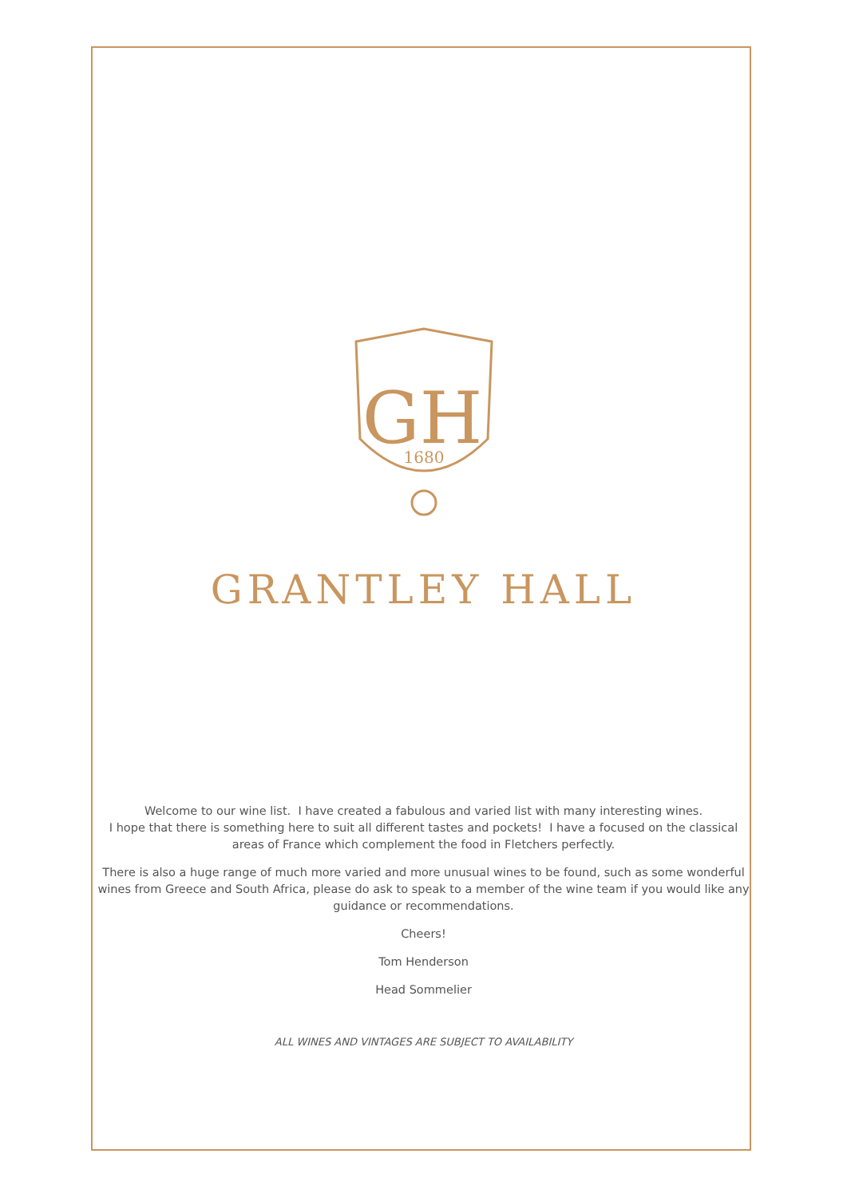GH
1680
GRANTLEY HALL
Welcome to our wine list. I have created a fabulous and varied list with many interesting wines.
I hope that there is something here to suit all different tastes and pockets! I have a focused on the classical
areas of France which complement the food in Fletchers perfectly.
There is also a huge range of much more varied and more unusual wines to be found, such as some wonderful
wines from Greece and South Africa, please do ask to speak to a member of the wine team if you would like any
guidance or recommendations.
Cheers!
Tom Henderson
Head Sommelier
ALL WINES AND VINTAGES ARE SUBJECT TO AVAILABILITY